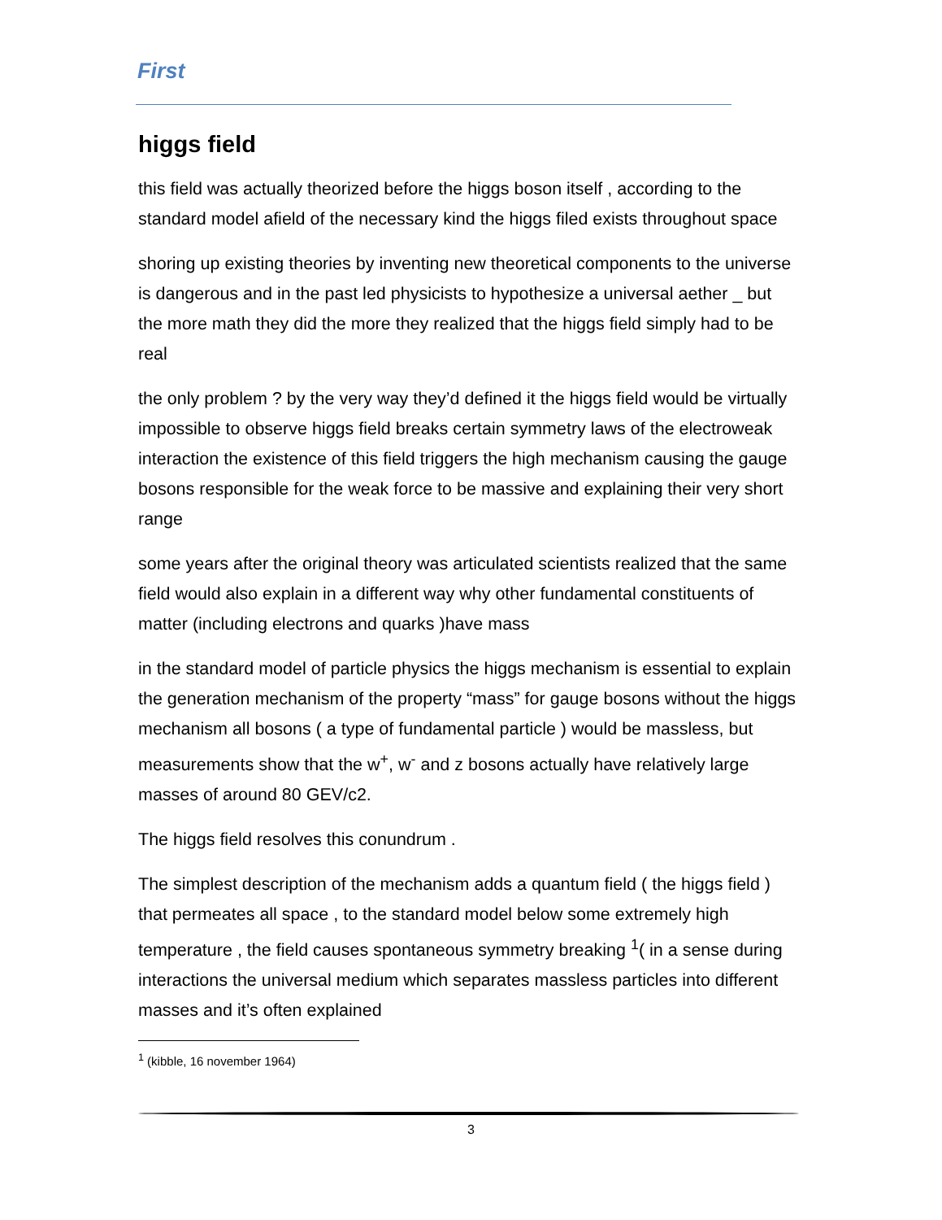First
higgs field
this field was actually theorized before the higgs boson itself , according to the standard model afield of the necessary kind the higgs filed exists throughout space
shoring up existing theories by inventing new theoretical components to the universe is dangerous and in the past led physicists to hypothesize a universal aether _ but the more math they did the more they realized that the higgs field simply had to be real
the only problem ? by the very way they’d defined it the higgs field would be virtually impossible to observe higgs field breaks certain symmetry laws of the electroweak interaction the existence of this field triggers the high mechanism causing the gauge bosons responsible for the weak force to be massive and explaining their very short range
some years after the original theory was articulated scientists realized that the same field would also explain in a different way why other fundamental constituents of matter (including electrons and quarks )have mass
in the standard model of particle physics the higgs mechanism is essential to explain the generation mechanism of the property “mass” for gauge bosons without the higgs mechanism all bosons ( a type of fundamental particle ) would be massless, but measurements show that the w<sup>+</sup>, w<sup>-</sup> and z bosons actually have relatively large masses of around 80 GEV/c2.
The higgs field resolves this conundrum .
The simplest description of the mechanism adds a quantum field ( the higgs field ) that permeates all space , to the standard model below some extremely high temperature , the field causes spontaneous symmetry breaking <sup>1</sup>( in a sense during interactions the universal medium which separates massless particles into different masses and it’s often explained
<sup>1</sup> (kibble, 16 november 1964)
3